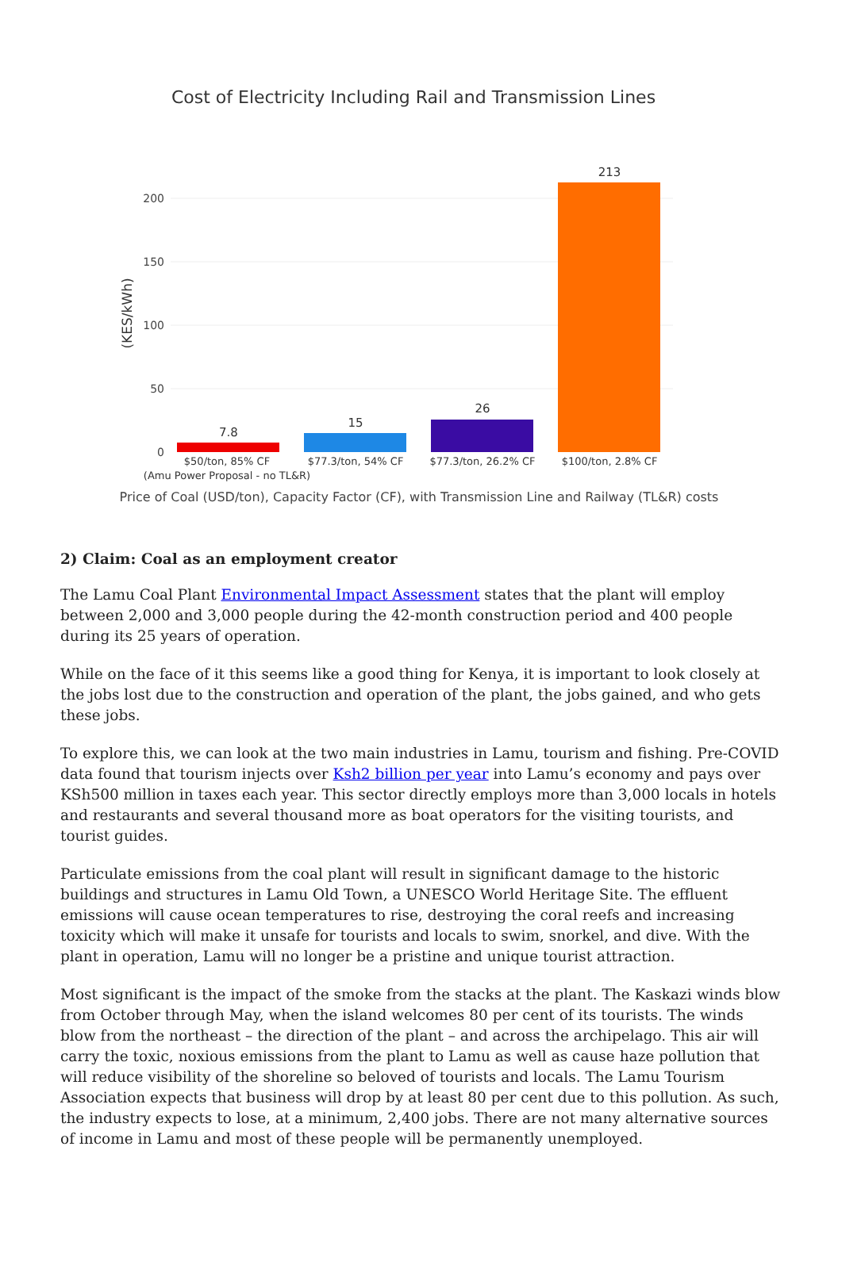Cost of Electricity Including Rail and Transmission Lines
200
150
100
50
0
(KES/kWh)
7.8
15
26
213
$50/ton, 85% CF
(Amu Power Proposal - no TL&R)
$77.3/ton, 54% CF
$77.3/ton, 26.2% CF
$100/ton, 2.8% CF
Price of Coal (USD/ton), Capacity Factor (CF), with Transmission Line and Railway (TL&R) costs
2) Claim: Coal as an employment creator
The Lamu Coal Plant Environmental Impact Assessment states that the plant will employ between 2,000 and 3,000 people during the 42-month construction period and 400 people during its 25 years of operation.
While on the face of it this seems like a good thing for Kenya, it is important to look closely at the jobs lost due to the construction and operation of the plant, the jobs gained, and who gets these jobs.
To explore this, we can look at the two main industries in Lamu, tourism and fishing. Pre-COVID data found that tourism injects over Ksh2 billion per year into Lamu’s economy and pays over KSh500 million in taxes each year. This sector directly employs more than 3,000 locals in hotels and restaurants and several thousand more as boat operators for the visiting tourists, and tourist guides.
Particulate emissions from the coal plant will result in significant damage to the historic buildings and structures in Lamu Old Town, a UNESCO World Heritage Site. The effluent emissions will cause ocean temperatures to rise, destroying the coral reefs and increasing toxicity which will make it unsafe for tourists and locals to swim, snorkel, and dive. With the plant in operation, Lamu will no longer be a pristine and unique tourist attraction.
Most significant is the impact of the smoke from the stacks at the plant. The Kaskazi winds blow from October through May, when the island welcomes 80 per cent of its tourists. The winds blow from the northeast – the direction of the plant – and across the archipelago. This air will carry the toxic, noxious emissions from the plant to Lamu as well as cause haze pollution that will reduce visibility of the shoreline so beloved of tourists and locals. The Lamu Tourism Association expects that business will drop by at least 80 per cent due to this pollution. As such, the industry expects to lose, at a minimum, 2,400 jobs. There are not many alternative sources of income in Lamu and most of these people will be permanently unemployed.